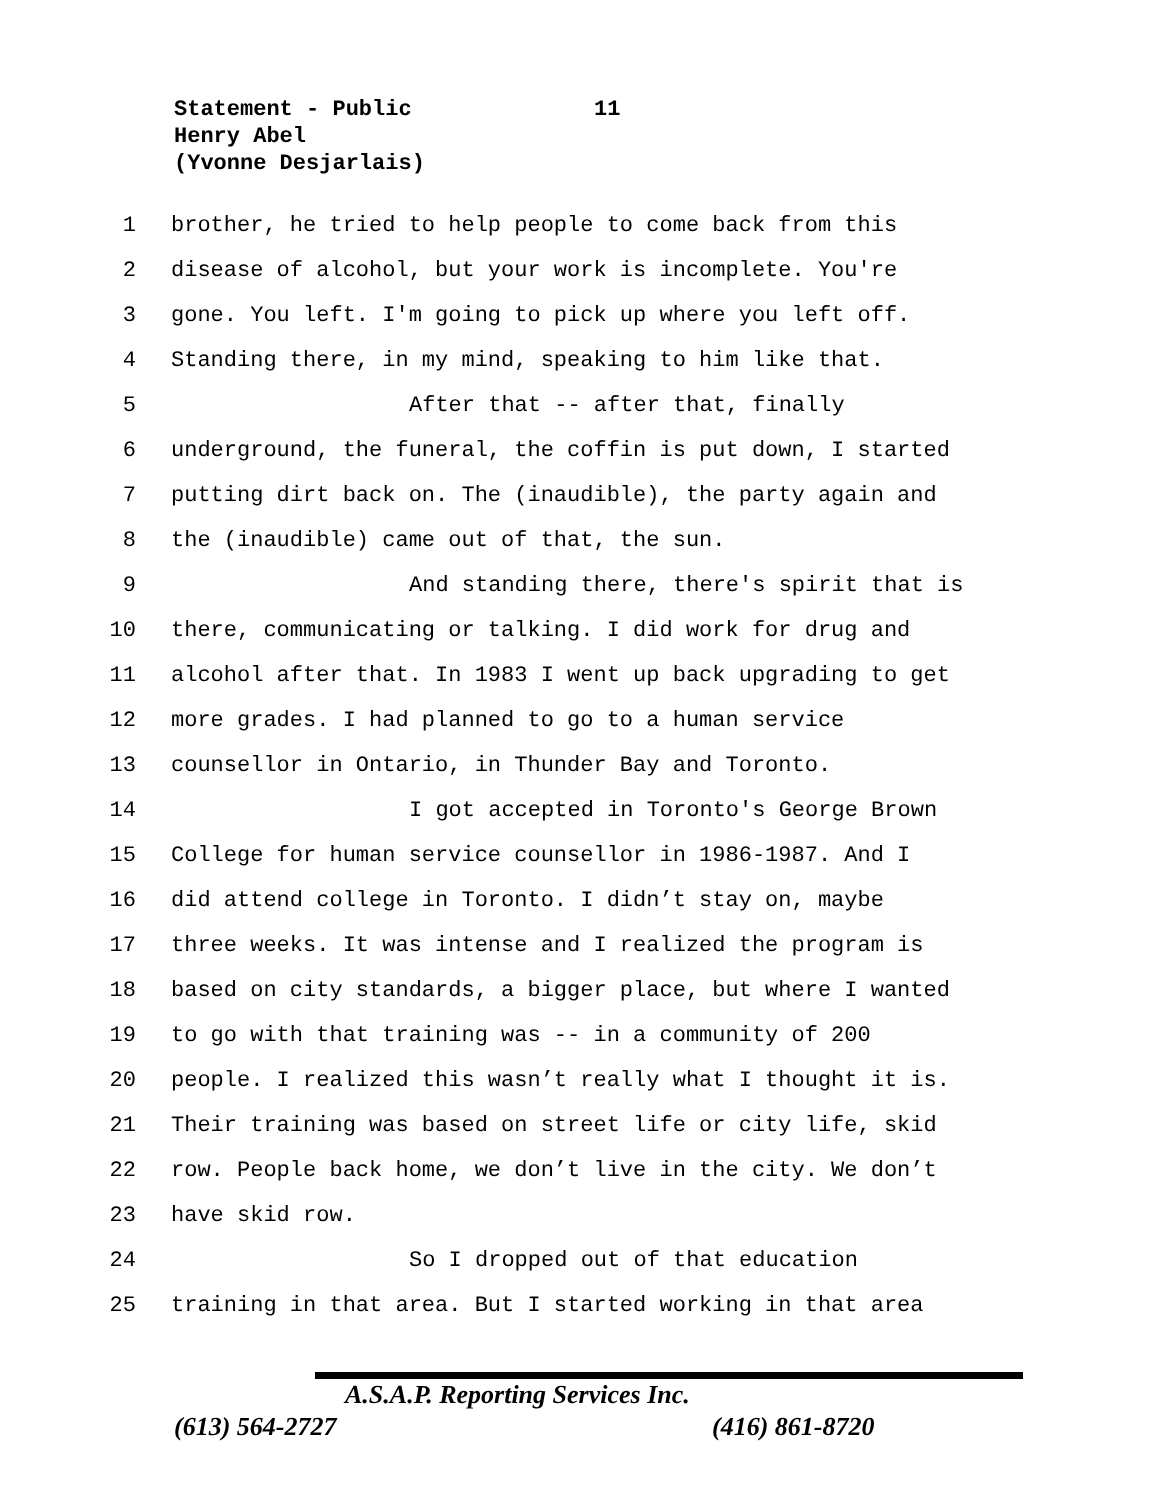Statement - Public
11
Henry Abel
(Yvonne Desjarlais)
1 brother, he tried to help people to come back from this
2 disease of alcohol, but your work is incomplete. You're
3 gone. You left. I'm going to pick up where you left off.
4 Standing there, in my mind, speaking to him like that.
5 After that -- after that, finally
6 underground, the funeral, the coffin is put down, I started
7 putting dirt back on. The (inaudible), the party again and
8 the (inaudible) came out of that, the sun.
9 And standing there, there's spirit that is
10 there, communicating or talking. I did work for drug and
11 alcohol after that. In 1983 I went up back upgrading to get
12 more grades. I had planned to go to a human service
13 counsellor in Ontario, in Thunder Bay and Toronto.
14 I got accepted in Toronto's George Brown
15 College for human service counsellor in 1986-1987. And I
16 did attend college in Toronto. I didn’t stay on, maybe
17 three weeks. It was intense and I realized the program is
18 based on city standards, a bigger place, but where I wanted
19 to go with that training was -- in a community of 200
20 people. I realized this wasn’t really what I thought it is.
21 Their training was based on street life or city life, skid
22 row. People back home, we don’t live in the city. We don’t
23 have skid row.
24 So I dropped out of that education
25 training in that area. But I started working in that area
A.S.A.P. Reporting Services Inc.
(613) 564-2727 (416) 861-8720